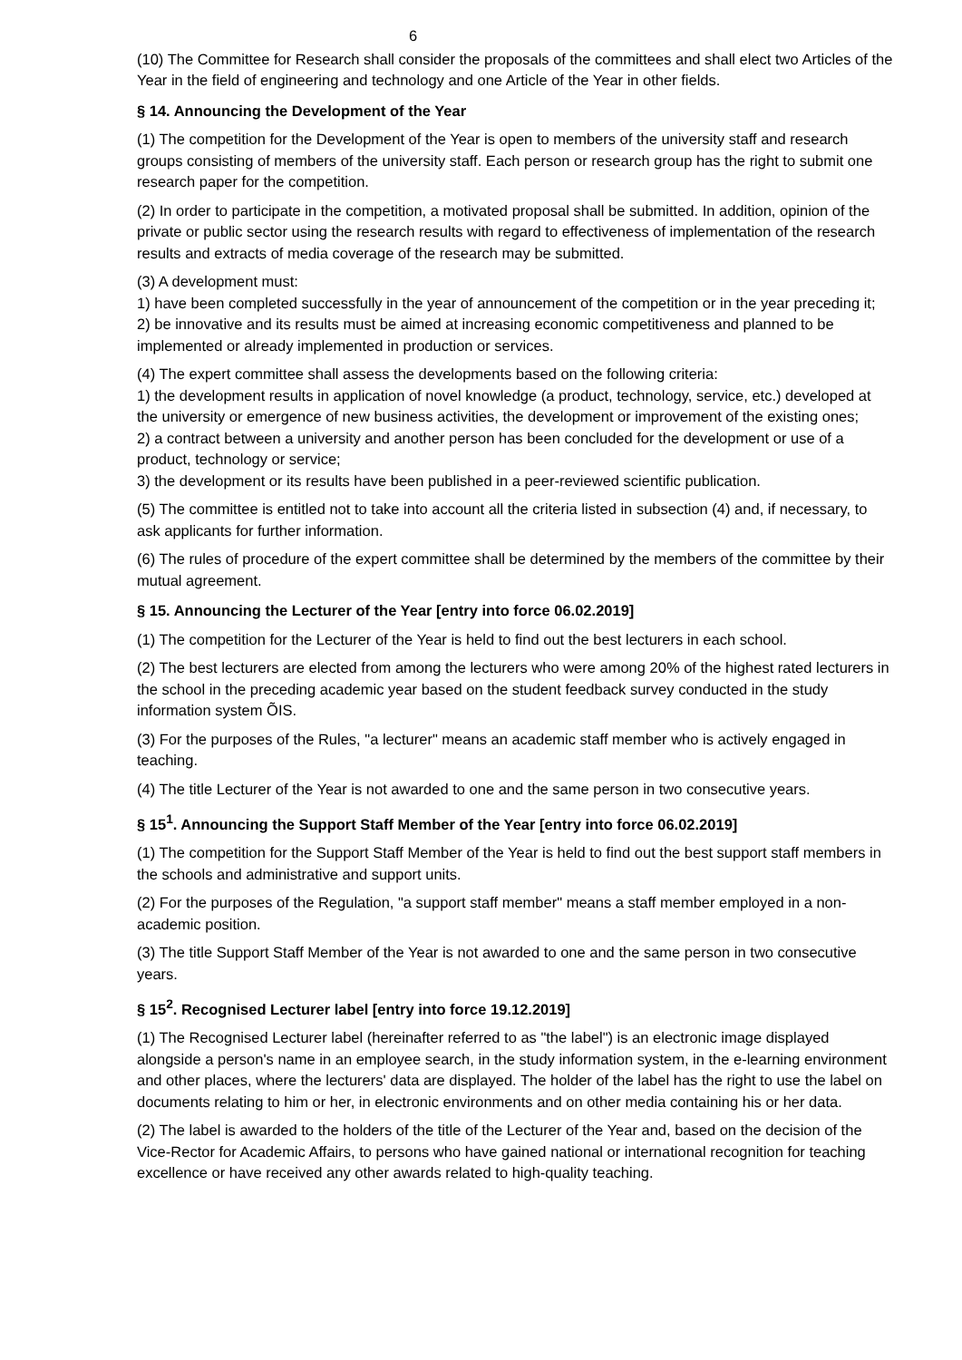6
(10) The Committee for Research shall consider the proposals of the committees and shall elect two Articles of the Year in the field of engineering and technology and one Article of the Year in other fields.
§ 14. Announcing the Development of the Year
(1) The competition for the Development of the Year is open to members of the university staff and research groups consisting of members of the university staff. Each person or research group has the right to submit one research paper for the competition.
(2) In order to participate in the competition, a motivated proposal shall be submitted. In addition, opinion of the private or public sector using the research results with regard to effectiveness of implementation of the research results and extracts of media coverage of the research may be submitted.
(3) A development must:
1) have been completed successfully in the year of announcement of the competition or in the year preceding it;
2) be innovative and its results must be aimed at increasing economic competitiveness and planned to be implemented or already implemented in production or services.
(4) The expert committee shall assess the developments based on the following criteria:
1) the development results in application of novel knowledge (a product, technology, service, etc.) developed at the university or emergence of new business activities, the development or improvement of the existing ones;
2) a contract between a university and another person has been concluded for the development or use of a product, technology or service;
3) the development or its results have been published in a peer-reviewed scientific publication.
(5) The committee is entitled not to take into account all the criteria listed in subsection (4) and, if necessary, to ask applicants for further information.
(6) The rules of procedure of the expert committee shall be determined by the members of the committee by their mutual agreement.
§ 15. Announcing the Lecturer of the Year [entry into force 06.02.2019]
(1) The competition for the Lecturer of the Year is held to find out the best lecturers in each school.
(2) The best lecturers are elected from among the lecturers who were among 20% of the highest rated lecturers in the school in the preceding academic year based on the student feedback survey conducted in the study information system ÕIS.
(3) For the purposes of the Rules, "a lecturer" means an academic staff member who is actively engaged in teaching.
(4) The title Lecturer of the Year is not awarded to one and the same person in two consecutive years.
§ 15<sup>1</sup>. Announcing the Support Staff Member of the Year [entry into force 06.02.2019]
(1) The competition for the Support Staff Member of the Year is held to find out the best support staff members in the schools and administrative and support units.
(2) For the purposes of the Regulation, "a support staff member" means a staff member employed in a non-academic position.
(3) The title Support Staff Member of the Year is not awarded to one and the same person in two consecutive years.
§ 15<sup>2</sup>. Recognised Lecturer label [entry into force 19.12.2019]
(1) The Recognised Lecturer label (hereinafter referred to as "the label") is an electronic image displayed alongside a person's name in an employee search, in the study information system, in the e-learning environment and other places, where the lecturers' data are displayed. The holder of the label has the right to use the label on documents relating to him or her, in electronic environments and on other media containing his or her data.
(2) The label is awarded to the holders of the title of the Lecturer of the Year and, based on the decision of the Vice-Rector for Academic Affairs, to persons who have gained national or international recognition for teaching excellence or have received any other awards related to high-quality teaching.